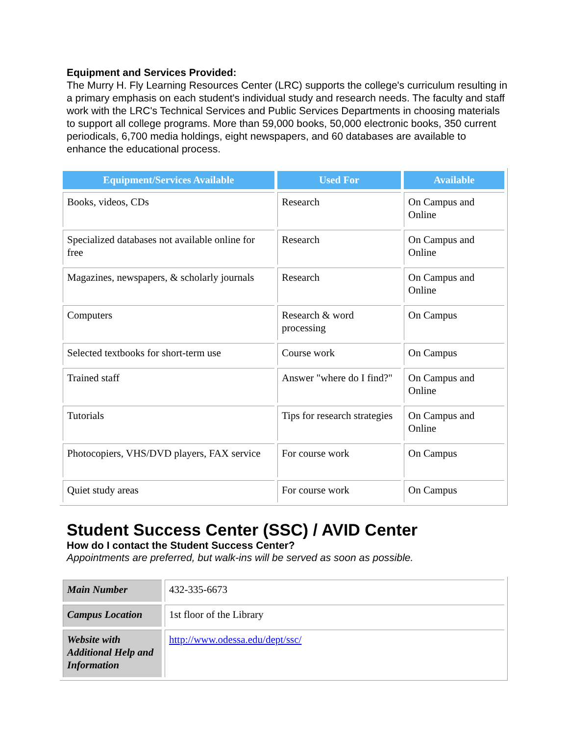Equipment and Services Provided:
The Murry H. Fly Learning Resources Center (LRC) supports the college's curriculum resulting in a primary emphasis on each student's individual study and research needs. The faculty and staff work with the LRC's Technical Services and Public Services Departments in choosing materials to support all college programs. More than 59,000 books, 50,000 electronic books, 350 current periodicals, 6,700 media holdings, eight newspapers, and 60 databases are available to enhance the educational process.
| Equipment/Services Available | Used For | Available |
| --- | --- | --- |
| Books, videos, CDs | Research | On Campus and Online |
| Specialized databases not available online for free | Research | On Campus and Online |
| Magazines, newspapers, & scholarly journals | Research | On Campus and Online |
| Computers | Research & word processing | On Campus |
| Selected textbooks for short-term use | Course work | On Campus |
| Trained staff | Answer "where do I find?" | On Campus and Online |
| Tutorials | Tips for research strategies | On Campus and Online |
| Photocopiers, VHS/DVD players, FAX service | For course work | On Campus |
| Quiet study areas | For course work | On Campus |
Student Success Center (SSC) / AVID Center
How do I contact the Student Success Center?
Appointments are preferred, but walk-ins will be served as soon as possible.
| Main Number | 432-335-6673 |
| Campus Location | 1st floor of the Library |
| Website with Additional Help and Information | http://www.odessa.edu/dept/ssc/ |